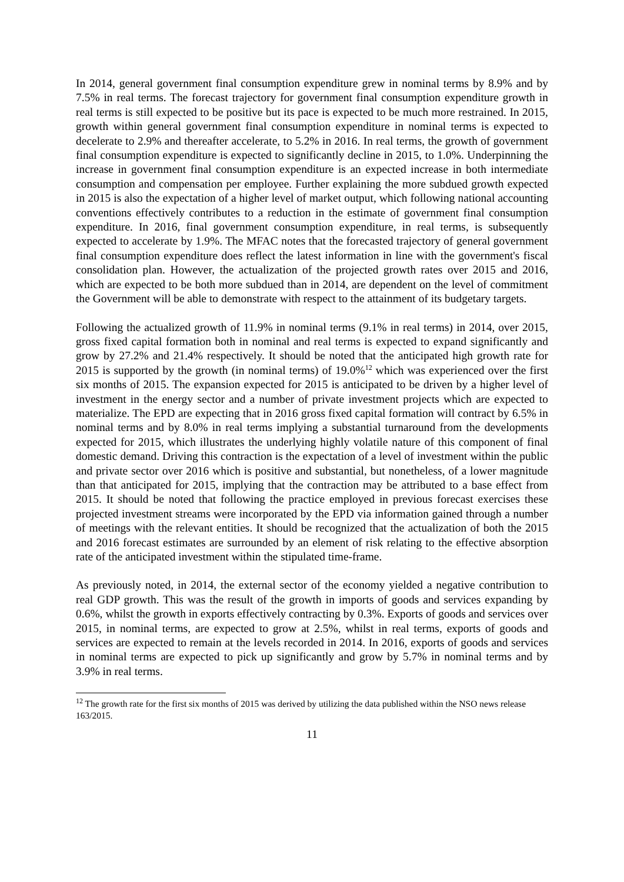In 2014, general government final consumption expenditure grew in nominal terms by 8.9% and by 7.5% in real terms. The forecast trajectory for government final consumption expenditure growth in real terms is still expected to be positive but its pace is expected to be much more restrained. In 2015, growth within general government final consumption expenditure in nominal terms is expected to decelerate to 2.9% and thereafter accelerate, to 5.2% in 2016. In real terms, the growth of government final consumption expenditure is expected to significantly decline in 2015, to 1.0%. Underpinning the increase in government final consumption expenditure is an expected increase in both intermediate consumption and compensation per employee. Further explaining the more subdued growth expected in 2015 is also the expectation of a higher level of market output, which following national accounting conventions effectively contributes to a reduction in the estimate of government final consumption expenditure. In 2016, final government consumption expenditure, in real terms, is subsequently expected to accelerate by 1.9%. The MFAC notes that the forecasted trajectory of general government final consumption expenditure does reflect the latest information in line with the government's fiscal consolidation plan. However, the actualization of the projected growth rates over 2015 and 2016, which are expected to be both more subdued than in 2014, are dependent on the level of commitment the Government will be able to demonstrate with respect to the attainment of its budgetary targets.
Following the actualized growth of 11.9% in nominal terms (9.1% in real terms) in 2014, over 2015, gross fixed capital formation both in nominal and real terms is expected to expand significantly and grow by 27.2% and 21.4% respectively. It should be noted that the anticipated high growth rate for 2015 is supported by the growth (in nominal terms) of 19.0%<sup>12</sup> which was experienced over the first six months of 2015. The expansion expected for 2015 is anticipated to be driven by a higher level of investment in the energy sector and a number of private investment projects which are expected to materialize. The EPD are expecting that in 2016 gross fixed capital formation will contract by 6.5% in nominal terms and by 8.0% in real terms implying a substantial turnaround from the developments expected for 2015, which illustrates the underlying highly volatile nature of this component of final domestic demand. Driving this contraction is the expectation of a level of investment within the public and private sector over 2016 which is positive and substantial, but nonetheless, of a lower magnitude than that anticipated for 2015, implying that the contraction may be attributed to a base effect from 2015. It should be noted that following the practice employed in previous forecast exercises these projected investment streams were incorporated by the EPD via information gained through a number of meetings with the relevant entities. It should be recognized that the actualization of both the 2015 and 2016 forecast estimates are surrounded by an element of risk relating to the effective absorption rate of the anticipated investment within the stipulated time-frame.
As previously noted, in 2014, the external sector of the economy yielded a negative contribution to real GDP growth. This was the result of the growth in imports of goods and services expanding by 0.6%, whilst the growth in exports effectively contracting by 0.3%. Exports of goods and services over 2015, in nominal terms, are expected to grow at 2.5%, whilst in real terms, exports of goods and services are expected to remain at the levels recorded in 2014. In 2016, exports of goods and services in nominal terms are expected to pick up significantly and grow by 5.7% in nominal terms and by 3.9% in real terms.
<sup>12</sup> The growth rate for the first six months of 2015 was derived by utilizing the data published within the NSO news release 163/2015.
11